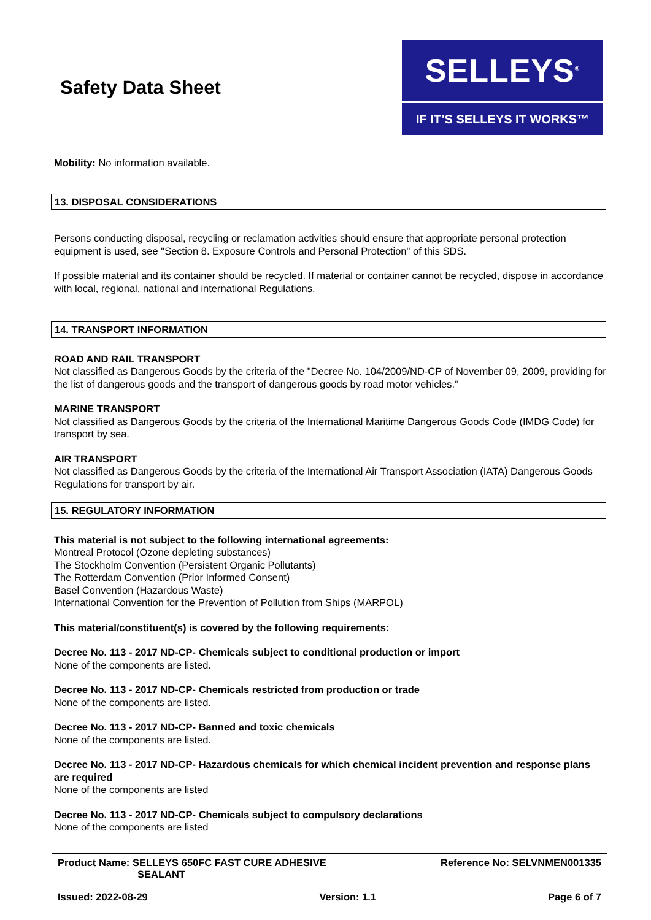Safety Data Sheet
SELLEYS<sup>®</sup>
IF IT’S SELLEYS IT WORKS™
Mobility: No information available.
13. DISPOSAL CONSIDERATIONS
Persons conducting disposal, recycling or reclamation activities should ensure that appropriate personal protection equipment is used, see "Section 8. Exposure Controls and Personal Protection" of this SDS.
If possible material and its container should be recycled. If material or container cannot be recycled, dispose in accordance with local, regional, national and international Regulations.
14. TRANSPORT INFORMATION
ROAD AND RAIL TRANSPORT
Not classified as Dangerous Goods by the criteria of the "Decree No. 104/2009/ND-CP of November 09, 2009, providing for the list of dangerous goods and the transport of dangerous goods by road motor vehicles.”
MARINE TRANSPORT
Not classified as Dangerous Goods by the criteria of the International Maritime Dangerous Goods Code (IMDG Code) for transport by sea.
AIR TRANSPORT
Not classified as Dangerous Goods by the criteria of the International Air Transport Association (IATA) Dangerous Goods Regulations for transport by air.
15. REGULATORY INFORMATION
This material is not subject to the following international agreements:
Montreal Protocol (Ozone depleting substances)
The Stockholm Convention (Persistent Organic Pollutants)
The Rotterdam Convention (Prior Informed Consent)
Basel Convention (Hazardous Waste)
International Convention for the Prevention of Pollution from Ships (MARPOL)
This material/constituent(s) is covered by the following requirements:
Decree No. 113 - 2017 ND-CP- Chemicals subject to conditional production or import
None of the components are listed.
Decree No. 113 - 2017 ND-CP- Chemicals restricted from production or trade
None of the components are listed.
Decree No. 113 - 2017 ND-CP- Banned and toxic chemicals
None of the components are listed.
Decree No. 113 - 2017 ND-CP- Hazardous chemicals for which chemical incident prevention and response plans are required
None of the components are listed
Decree No. 113 - 2017 ND-CP- Chemicals subject to compulsory declarations
None of the components are listed
Product Name: SELLEYS 650FC FAST CURE ADHESIVE
SEALANT Reference No: SELVNMEN001335
Issued: 2022-08-29 Version: 1.1 Page 6 of 7